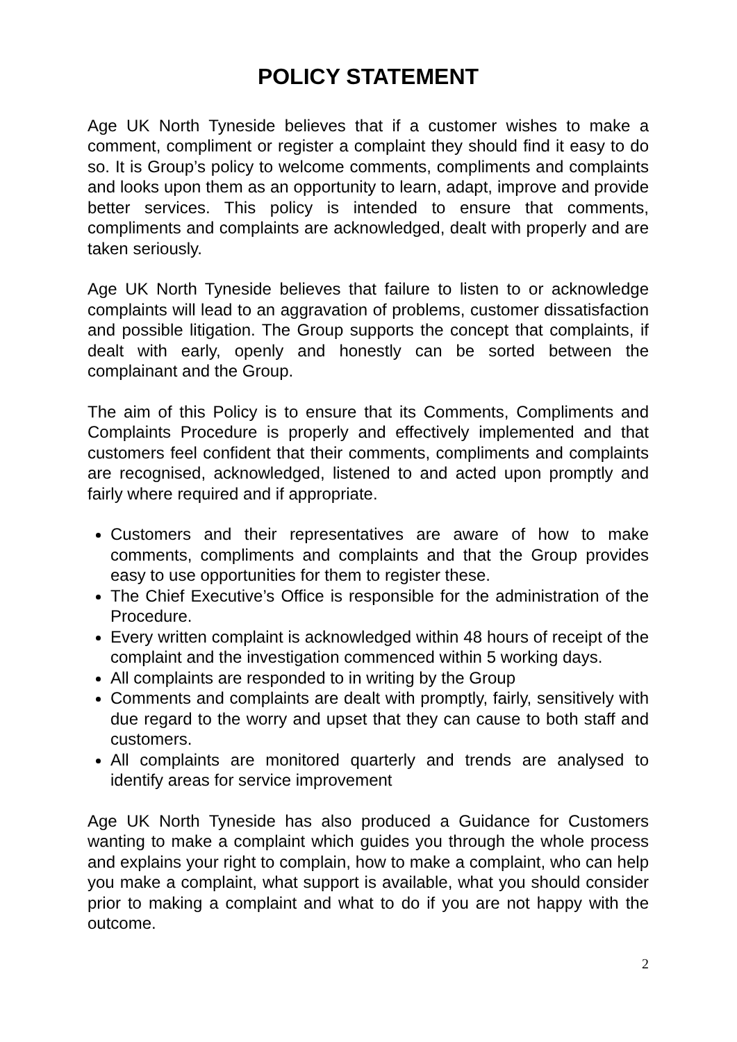POLICY STATEMENT
Age UK North Tyneside believes that if a customer wishes to make a comment, compliment or register a complaint they should find it easy to do so. It is Group’s policy to welcome comments, compliments and complaints and looks upon them as an opportunity to learn, adapt, improve and provide better services. This policy is intended to ensure that comments, compliments and complaints are acknowledged, dealt with properly and are taken seriously.
Age UK North Tyneside believes that failure to listen to or acknowledge complaints will lead to an aggravation of problems, customer dissatisfaction and possible litigation. The Group supports the concept that complaints, if dealt with early, openly and honestly can be sorted between the complainant and the Group.
The aim of this Policy is to ensure that its Comments, Compliments and Complaints Procedure is properly and effectively implemented and that customers feel confident that their comments, compliments and complaints are recognised, acknowledged, listened to and acted upon promptly and fairly where required and if appropriate.
Customers and their representatives are aware of how to make comments, compliments and complaints and that the Group provides easy to use opportunities for them to register these.
The Chief Executive’s Office is responsible for the administration of the Procedure.
Every written complaint is acknowledged within 48 hours of receipt of the complaint and the investigation commenced within 5 working days.
All complaints are responded to in writing by the Group
Comments and complaints are dealt with promptly, fairly, sensitively with due regard to the worry and upset that they can cause to both staff and customers.
All complaints are monitored quarterly and trends are analysed to identify areas for service improvement
Age UK North Tyneside has also produced a Guidance for Customers wanting to make a complaint which guides you through the whole process and explains your right to complain, how to make a complaint, who can help you make a complaint, what support is available, what you should consider prior to making a complaint and what to do if you are not happy with the outcome.
2